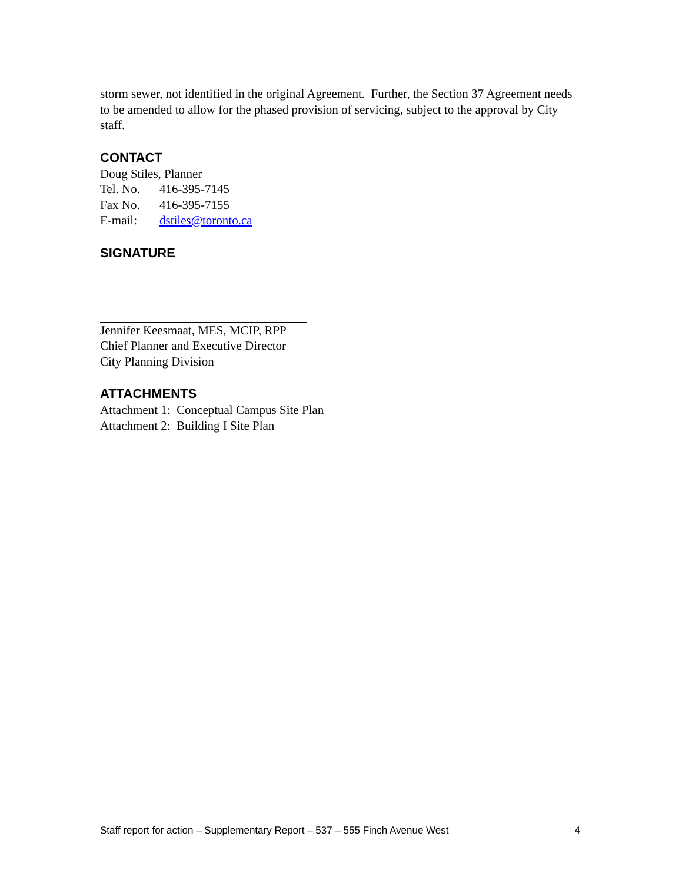storm sewer, not identified in the original Agreement. Further, the Section 37 Agreement needs to be amended to allow for the phased provision of servicing, subject to the approval by City staff.
CONTACT
Doug Stiles, Planner
Tel. No. 416-395-7145
Fax No. 416-395-7155
E-mail: dstiles@toronto.ca
SIGNATURE
Jennifer Keesmaat, MES, MCIP, RPP
Chief Planner and Executive Director
City Planning Division
ATTACHMENTS
Attachment 1: Conceptual Campus Site Plan
Attachment 2: Building I Site Plan
Staff report for action – Supplementary Report – 537 – 555 Finch Avenue West 4